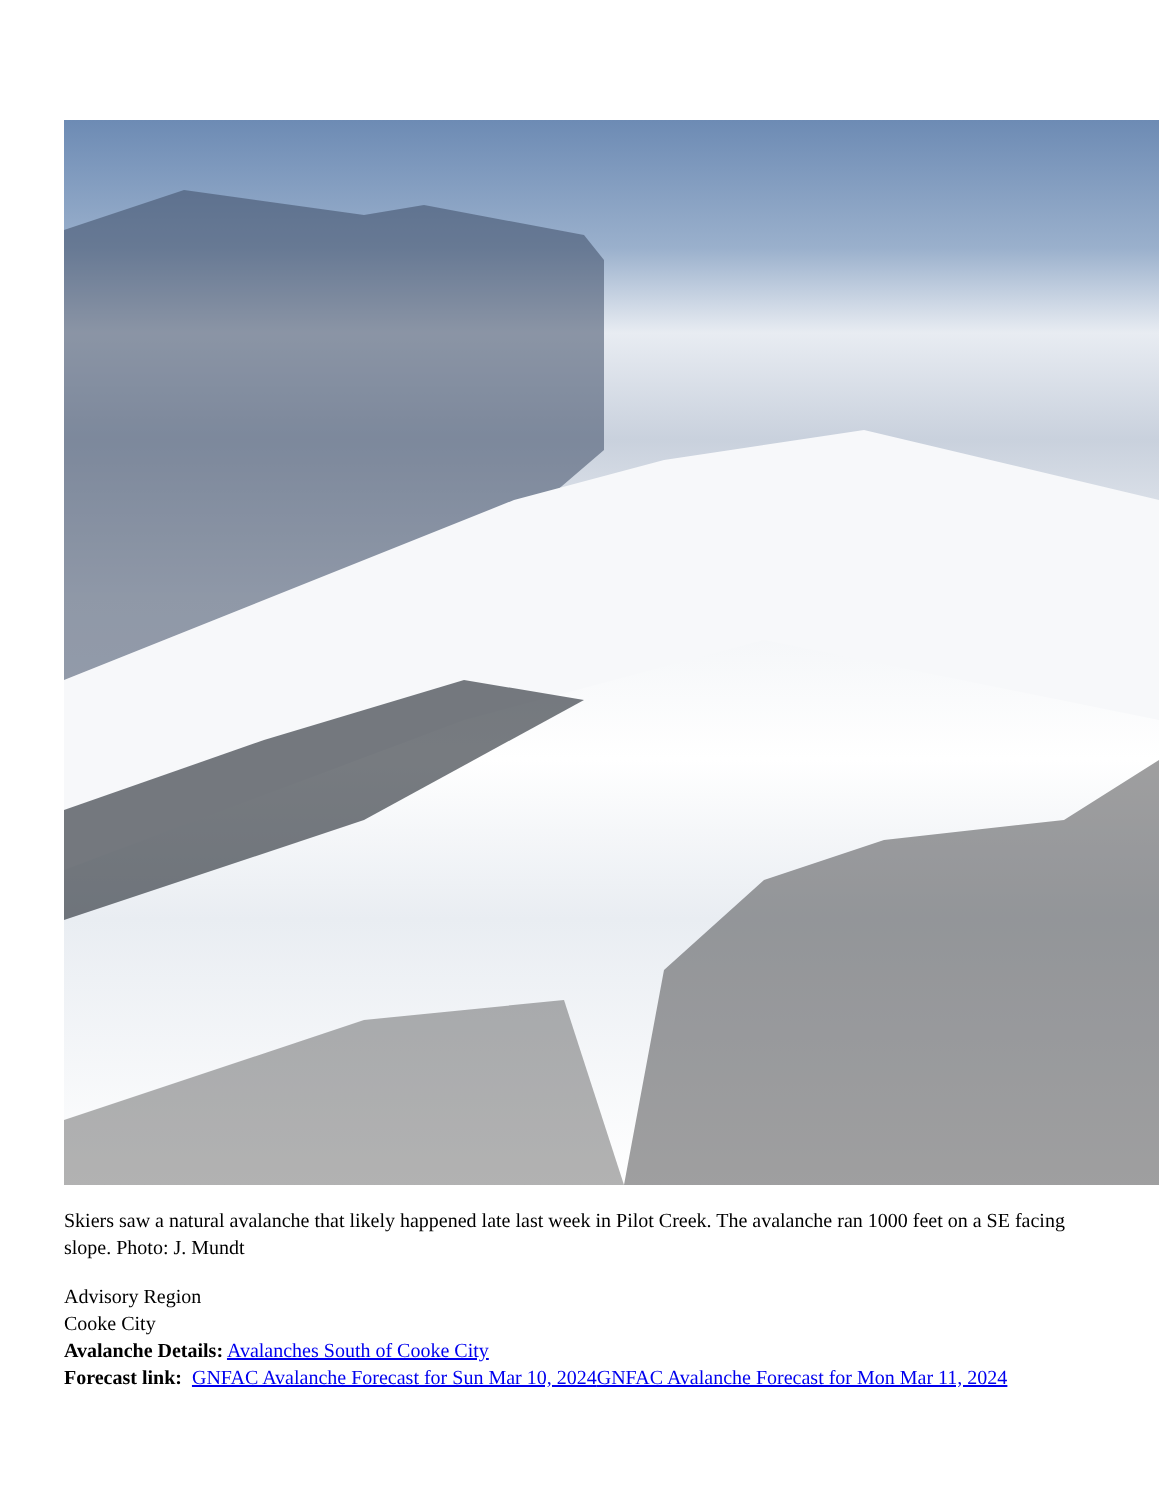Skiers saw a natural avalanche that likely happened late last week in Pilot Creek. The avalanche ran 1000 feet on a SE facing slope. Photo: J. Mundt
Advisory Region
Cooke City
Avalanche Details: Avalanches South of Cooke City
Forecast link: GNFAC Avalanche Forecast for Sun Mar 10, 2024 GNFAC Avalanche Forecast for Mon Mar 11, 2024